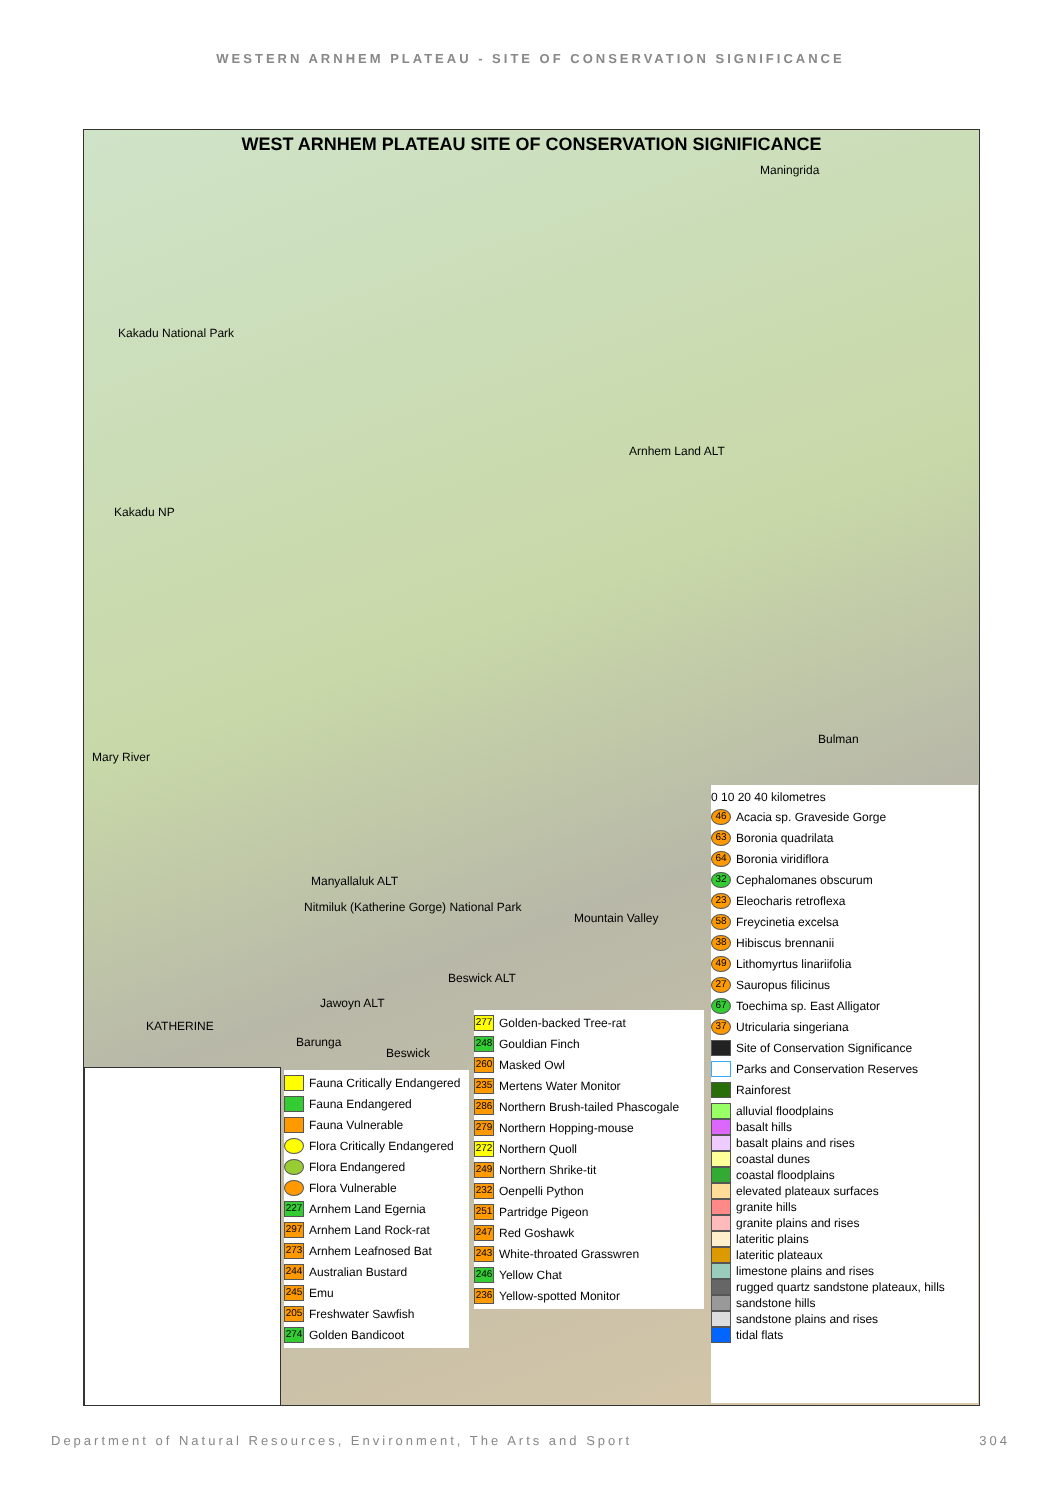WESTERN ARNHEM PLATEAU - SITE OF CONSERVATION SIGNIFICANCE
WEST ARNHEM PLATEAU SITE OF CONSERVATION SIGNIFICANCE
Maningrida
Kakadu National Park
Arnhem Land ALT
Kakadu NP
Bulman
Mary River
Manyallaluk ALT
Nitmiluk (Katherine Gorge) National Park
Mountain Valley
Beswick ALT
Jawoyn ALT
KATHERINE
Barunga
Beswick
Fauna Critically Endangered
Fauna Endangered
Fauna Vulnerable
Flora Critically Endangered
Flora Endangered
Flora Vulnerable
227 Arnhem Land Egernia
297 Arnhem Land Rock-rat
273 Arnhem Leafnosed Bat
244 Australian Bustard
245 Emu
205 Freshwater Sawfish
274 Golden Bandicoot
277 Golden-backed Tree-rat
248 Gouldian Finch
260 Masked Owl
235 Mertens Water Monitor
286 Northern Brush-tailed Phascogale
279 Northern Hopping-mouse
272 Northern Quoll
249 Northern Shrike-tit
232 Oenpelli Python
251 Partridge Pigeon
247 Red Goshawk
243 White-throated Grasswren
246 Yellow Chat
236 Yellow-spotted Monitor
0 10 20 40 kilometres
46 Acacia sp. Graveside Gorge
63 Boronia quadrilata
64 Boronia viridiflora
32 Cephalomanes obscurum
23 Eleocharis retroflexa
58 Freycinetia excelsa
38 Hibiscus brennanii
49 Lithomyrtus linariifolia
27 Sauropus filicinus
67 Toechima sp. East Alligator
37 Utricularia singeriana
Site of Conservation Significance
Parks and Conservation Reserves
Rainforest
alluvial floodplains
basalt hills
basalt plains and rises
coastal dunes
coastal floodplains
elevated plateaux surfaces
granite hills
granite plains and rises
lateritic plains
lateritic plateaux
limestone plains and rises
rugged quartz sandstone plateaux, hills
sandstone hills
sandstone plains and rises
tidal flats
Department of Natural Resources, Environment, The Arts and Sport 304